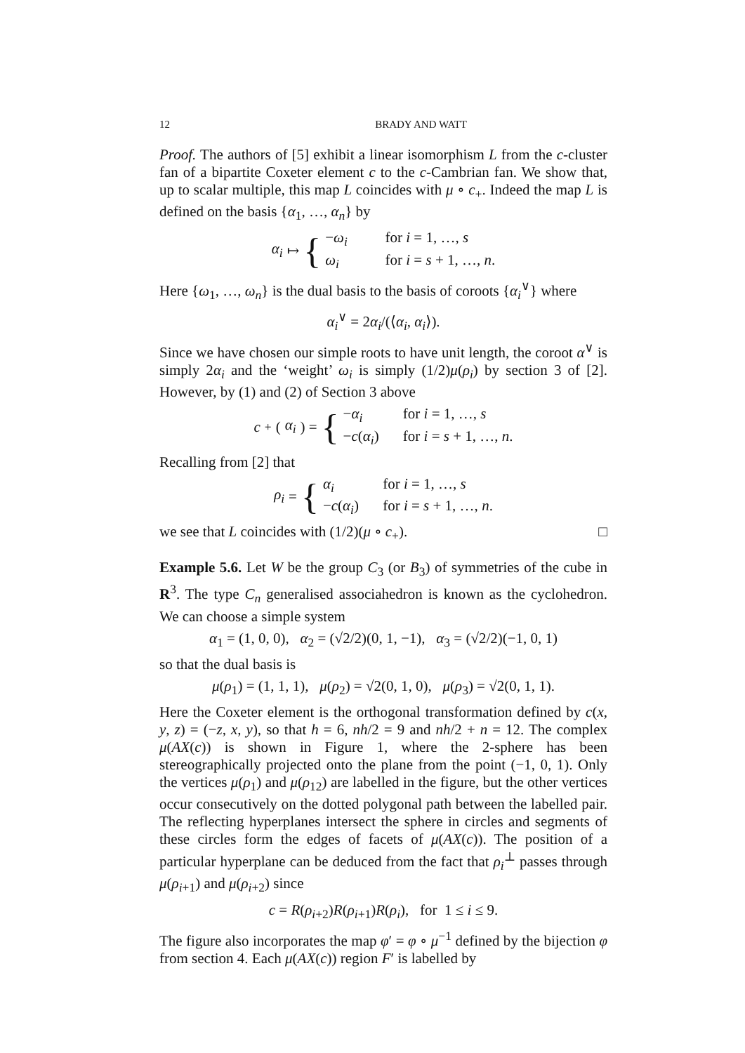12 BRADY AND WATT
Proof. The authors of [5] exhibit a linear isomorphism L from the c-cluster fan of a bipartite Coxeter element c to the c-Cambrian fan. We show that, up to scalar multiple, this map L coincides with μ ∘ c<sub>+</sub>. Indeed the map L is defined on the basis {α<sub>1</sub>, …, α<sub>n</sub>} by
α<sub>i</sub> ↦ {
−ω<sub>i</sub> for i = 1, …, s
ω<sub>i</sub> for i = s + 1, …, n.
Here {ω<sub>1</sub>, …, ω<sub>n</sub>} is the dual basis to the basis of coroots {α<sub>i</sub><sup>∨</sup>} where
α<sub>i</sub><sup>∨</sup> = 2α<sub>i</sub>/(⟨α<sub>i</sub>, α<sub>i</sub>⟩).
Since we have chosen our simple roots to have unit length, the coroot α<sup>∨</sup> is simply 2α<sub>i</sub> and the ‘weight’ ω<sub>i</sub> is simply (1/2)μ(ρ<sub>i</sub>) by section 3 of [2]. However, by (1) and (2) of Section 3 above
c<sub>+</sub>(α<sub>i</sub>) = {
−α<sub>i</sub> for i = 1, …, s
−c(α<sub>i</sub>) for i = s + 1, …, n.
Recalling from [2] that
ρ<sub>i</sub> = {
α<sub>i</sub> for i = 1, …, s
−c(α<sub>i</sub>) for i = s + 1, …, n.
we see that L coincides with (1/2)(μ ∘ c<sub>+</sub>). □
Example 5.6. Let W be the group C<sub>3</sub> (or B<sub>3</sub>) of symmetries of the cube in R<sup>3</sup>. The type C<sub>n</sub> generalised associahedron is known as the cyclohedron. We can choose a simple system
α<sub>1</sub> = (1, 0, 0), α<sub>2</sub> = (√2/2)(0, 1, −1), α<sub>3</sub> = (√2/2)(−1, 0, 1)
so that the dual basis is
μ(ρ<sub>1</sub>) = (1, 1, 1), μ(ρ<sub>2</sub>) = √2(0, 1, 0), μ(ρ<sub>3</sub>) = √2(0, 1, 1).
Here the Coxeter element is the orthogonal transformation defined by c(x, y, z) = (−z, x, y), so that h = 6, nh/2 = 9 and nh/2 + n = 12. The complex μ(AX(c)) is shown in Figure 1, where the 2-sphere has been stereographically projected onto the plane from the point (−1, 0, 1). Only the vertices μ(ρ<sub>1</sub>) and μ(ρ<sub>12</sub>) are labelled in the figure, but the other vertices occur consecutively on the dotted polygonal path between the labelled pair. The reflecting hyperplanes intersect the sphere in circles and segments of these circles form the edges of facets of μ(AX(c)). The position of a particular hyperplane can be deduced from the fact that ρ<sub>i</sub><sup>⊥</sup> passes through μ(ρ<sub>i+1</sub>) and μ(ρ<sub>i+2</sub>) since
c = R(ρ<sub>i+2</sub>)R(ρ<sub>i+1</sub>)R(ρ<sub>i</sub>), for 1 ≤ i ≤ 9.
The figure also incorporates the map φ′ = φ ∘ μ<sup>−1</sup> defined by the bijection φ from section 4. Each μ(AX(c)) region F′ is labelled by